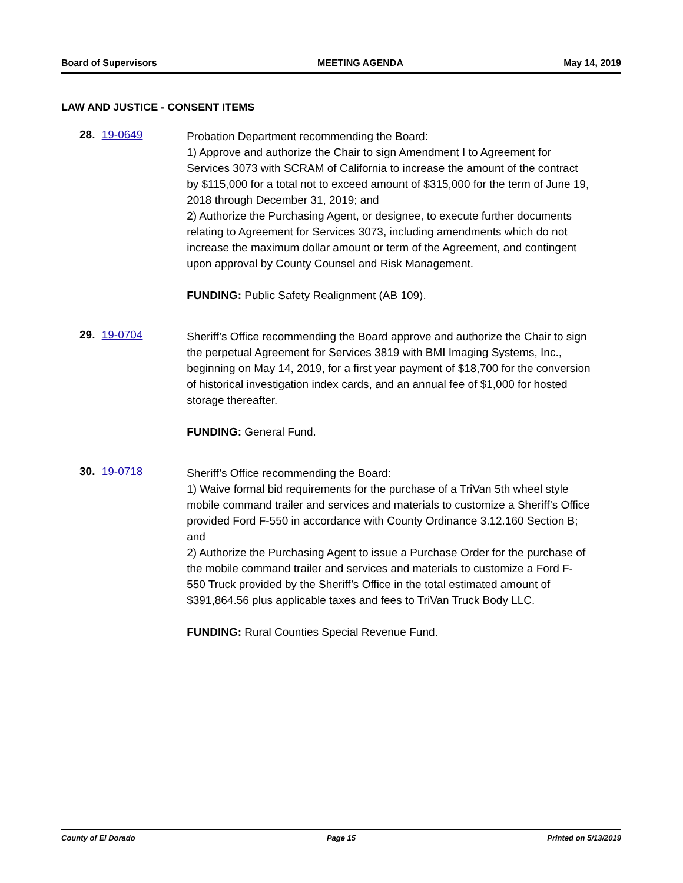Board of Supervisors MEETING AGENDA May 14, 2019
LAW AND JUSTICE - CONSENT ITEMS
28. 19-0649
Probation Department recommending the Board:
1) Approve and authorize the Chair to sign Amendment I to Agreement for Services 3073 with SCRAM of California to increase the amount of the contract by $115,000 for a total not to exceed amount of $315,000 for the term of June 19, 2018 through December 31, 2019; and
2) Authorize the Purchasing Agent, or designee, to execute further documents relating to Agreement for Services 3073, including amendments which do not increase the maximum dollar amount or term of the Agreement, and contingent upon approval by County Counsel and Risk Management.
FUNDING: Public Safety Realignment (AB 109).
29. 19-0704
Sheriff’s Office recommending the Board approve and authorize the Chair to sign the perpetual Agreement for Services 3819 with BMI Imaging Systems, Inc., beginning on May 14, 2019, for a first year payment of $18,700 for the conversion of historical investigation index cards, and an annual fee of $1,000 for hosted storage thereafter.
FUNDING: General Fund.
30. 19-0718
Sheriff’s Office recommending the Board:
1) Waive formal bid requirements for the purchase of a TriVan 5th wheel style mobile command trailer and services and materials to customize a Sheriff’s Office provided Ford F-550 in accordance with County Ordinance 3.12.160 Section B; and
2) Authorize the Purchasing Agent to issue a Purchase Order for the purchase of the mobile command trailer and services and materials to customize a Ford F-550 Truck provided by the Sheriff’s Office in the total estimated amount of $391,864.56 plus applicable taxes and fees to TriVan Truck Body LLC.
FUNDING: Rural Counties Special Revenue Fund.
County of El Dorado Page 15 Printed on 5/13/2019